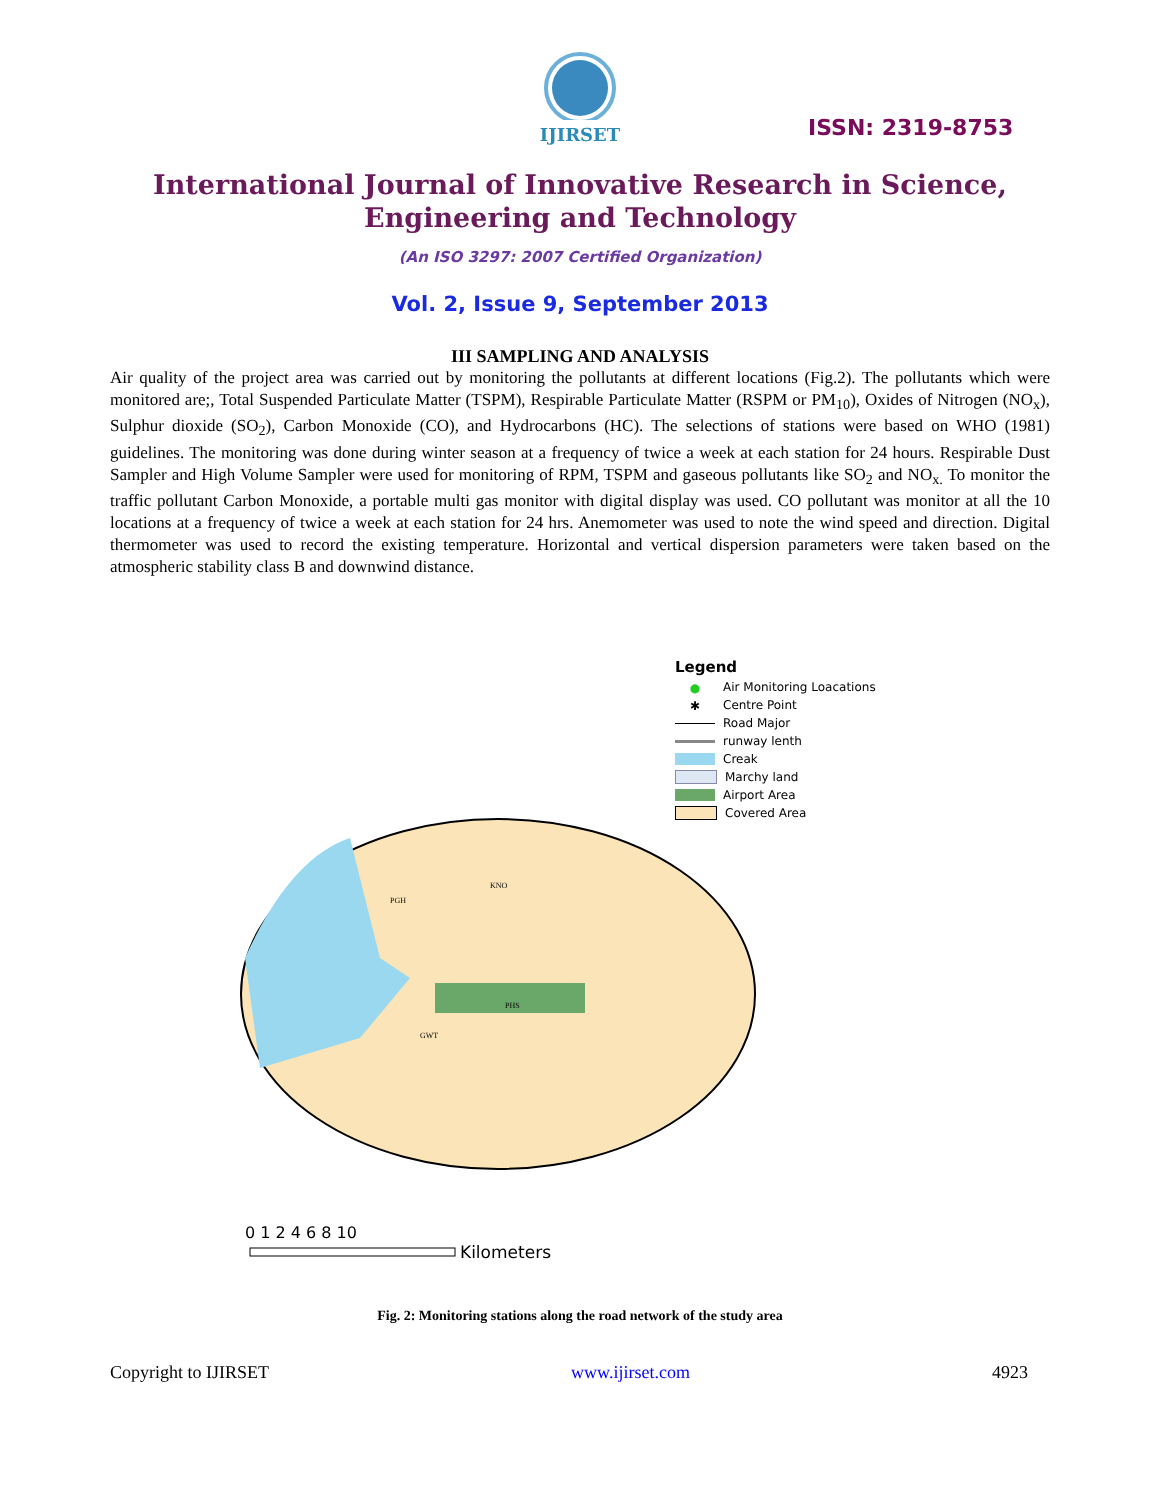IJIRSET
ISSN: 2319-8753
International Journal of Innovative Research in Science,
Engineering and Technology
(An ISO 3297: 2007 Certified Organization)
Vol. 2, Issue 9, September 2013
III SAMPLING AND ANALYSIS
Air quality of the project area was carried out by monitoring the pollutants at different locations (Fig.2). The pollutants which were monitored are;, Total Suspended Particulate Matter (TSPM), Respirable Particulate Matter (RSPM or PM<sub>10</sub>), Oxides of Nitrogen (NO<sub>x</sub>), Sulphur dioxide (SO<sub>2</sub>), Carbon Monoxide (CO), and Hydrocarbons (HC). The selections of stations were based on WHO (1981) guidelines. The monitoring was done during winter season at a frequency of twice a week at each station for 24 hours. Respirable Dust Sampler and High Volume Sampler were used for monitoring of RPM, TSPM and gaseous pollutants like SO<sub>2</sub> and NO<sub>x.</sub> To monitor the traffic pollutant Carbon Monoxide, a portable multi gas monitor with digital display was used. CO pollutant was monitor at all the 10 locations at a frequency of twice a week at each station for 24 hrs. Anemometer was used to note the wind speed and direction. Digital thermometer was used to record the existing temperature. Horizontal and vertical dispersion parameters were taken based on the atmospheric stability class B and downwind distance.
Legend
● Air Monitoring Loacations
✱ Centre Point
Road Major
runway lenth
Creak
Marchy land
Airport Area
Covered Area
KNO
PGH
PHS
GWT
0 1 2 4 6 8 10
Kilometers
Fig. 2: Monitoring stations along the road network of the study area
Copyright to IJIRSET www.ijirset.com 4923